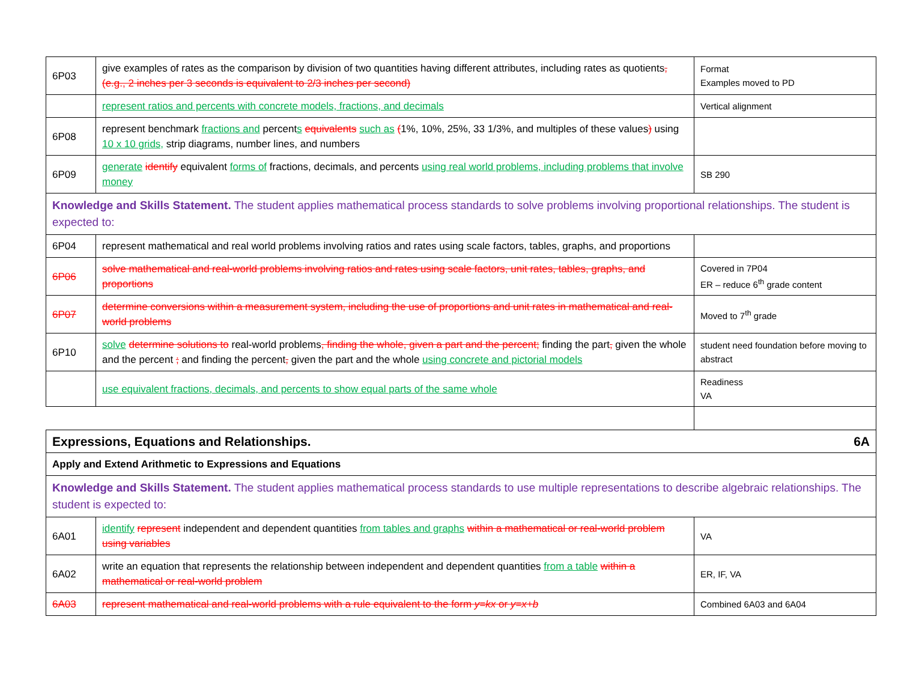| 6P03 | give examples of rates as the comparison by division of two quantities having different attributes, including rates as quotients , (e.g., 2 inches per 3 seconds is equivalent to 2/3 inches per second) | Format Examples moved to PD |
| | represent ratios and percents with concrete models, fractions, and decimals | Vertical alignment |
| 6P08 | represent benchmark fractions and percent s equivalents such as ( 1%, 10%, 25%, 33 1/3%, and multiples of these values ) using 10 x 10 grids, strip diagrams, number lines, and numbers | |
| 6P09 | generate identify equivalent forms of fractions, decimals, and percents using real world problems, including problems that involve money | SB 290 |
| Knowledge and Skills Statement. The student applies mathematical process standards to solve problems involving proportional relationships. The student is expected to: | | |
| 6P04 | represent mathematical and real world problems involving ratios and rates using scale factors, tables, graphs, and proportions | |
| 6P06 | solve mathematical and real-world problems involving ratios and rates using scale factors, unit rates, tables, graphs, and proportions | Covered in 7P04 ER – reduce 6<sup>th</sup> grade content |
| 6P07 | determine conversions within a measurement system, including the use of proportions and unit rates in mathematical and real-world problems | Moved to 7<sup>th</sup> grade |
| 6P10 | solve determine solutions to real-world problems , finding the whole, given a part and the percent; finding the part , given the whole and the percent ; and finding the percent , given the part and the whole using concrete and pictorial models | student need foundation before moving to abstract |
| | use equivalent fractions, decimals, and percents to show equal parts of the same whole | Readiness VA |
| Expressions, Equations and Relationships. 6A | | |
| Apply and Extend Arithmetic to Expressions and Equations | | |
| Knowledge and Skills Statement. The student applies mathematical process standards to use multiple representations to describe algebraic relationships. The student is expected to: | | |
| 6A01 | identify represent independent and dependent quantities from tables and graphs within a mathematical or real-world problem using variables | VA |
| 6A02 | write an equation that represents the relationship between independent and dependent quantities from a table within a mathematical or real-world problem | ER, IF, VA |
| 6A03 | represent mathematical and real-world problems with a rule equivalent to the form y=kx or y=x+b | Combined 6A03 and 6A04 |